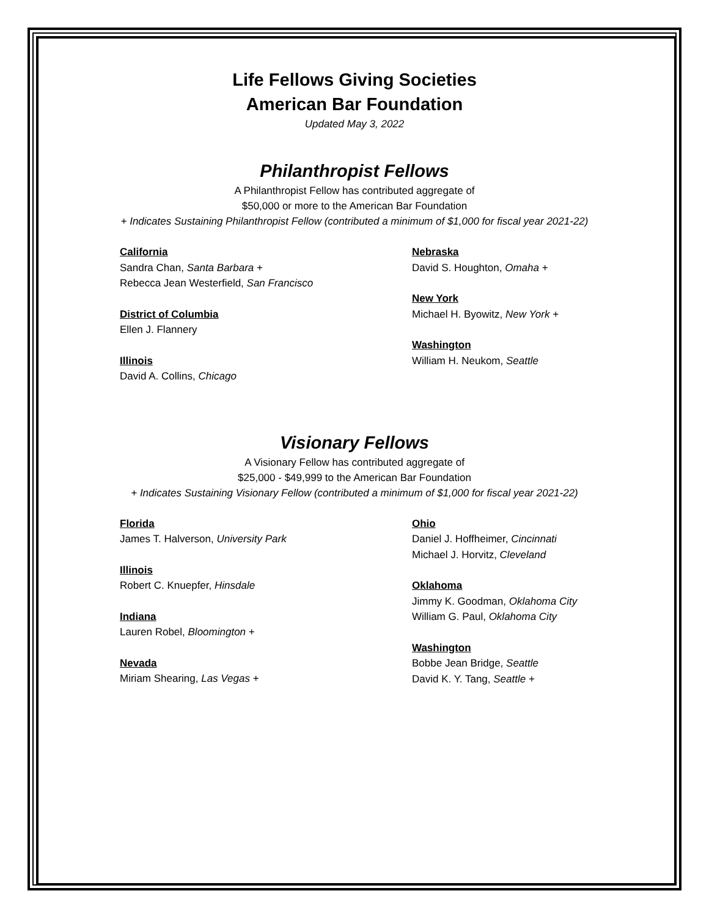Life Fellows Giving Societies
American Bar Foundation
Updated May 3, 2022
Philanthropist Fellows
A Philanthropist Fellow has contributed aggregate of
$50,000 or more to the American Bar Foundation
+ Indicates Sustaining Philanthropist Fellow (contributed a minimum of $1,000 for fiscal year 2021-22)
California
Sandra Chan, Santa Barbara +
Rebecca Jean Westerfield, San Francisco
District of Columbia
Ellen J. Flannery
Illinois
David A. Collins, Chicago
Nebraska
David S. Houghton, Omaha +
New York
Michael H. Byowitz, New York +
Washington
William H. Neukom, Seattle
Visionary Fellows
A Visionary Fellow has contributed aggregate of
$25,000 - $49,999 to the American Bar Foundation
+ Indicates Sustaining Visionary Fellow (contributed a minimum of $1,000 for fiscal year 2021-22)
Florida
James T. Halverson, University Park
Illinois
Robert C. Knuepfer, Hinsdale
Indiana
Lauren Robel, Bloomington +
Nevada
Miriam Shearing, Las Vegas +
Ohio
Daniel J. Hoffheimer, Cincinnati
Michael J. Horvitz, Cleveland
Oklahoma
Jimmy K. Goodman, Oklahoma City
William G. Paul, Oklahoma City
Washington
Bobbe Jean Bridge, Seattle
David K. Y. Tang, Seattle +